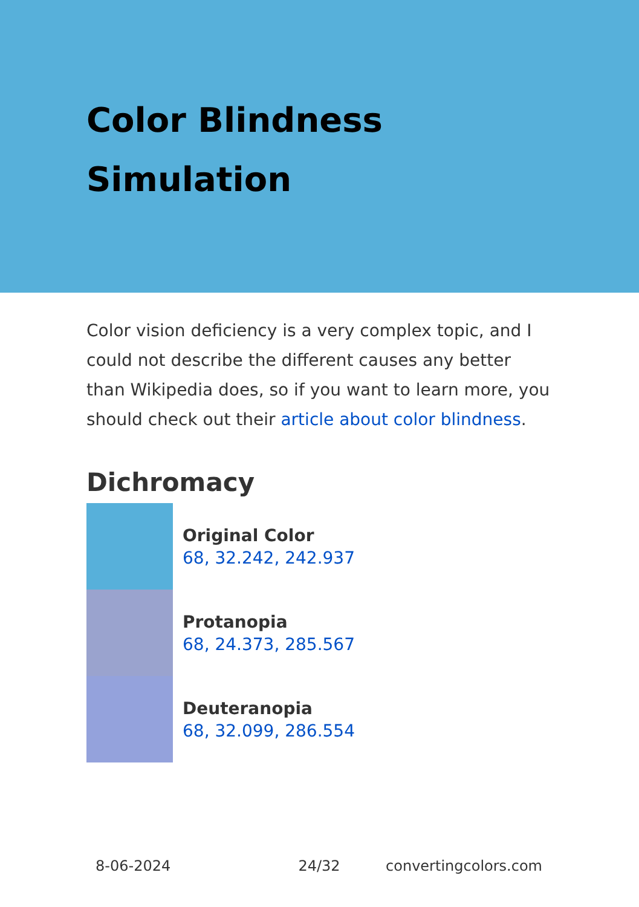Color Blindness
Simulation
Color vision deficiency is a very complex topic, and I could not describe the different causes any better than Wikipedia does, so if you want to learn more, you should check out their article about color blindness.
Dichromacy
Original Color
68, 32.242, 242.937
Protanopia
68, 24.373, 285.567
Deuteranopia
68, 32.099, 286.554
8-06-2024 24/32 convertingcolors.com